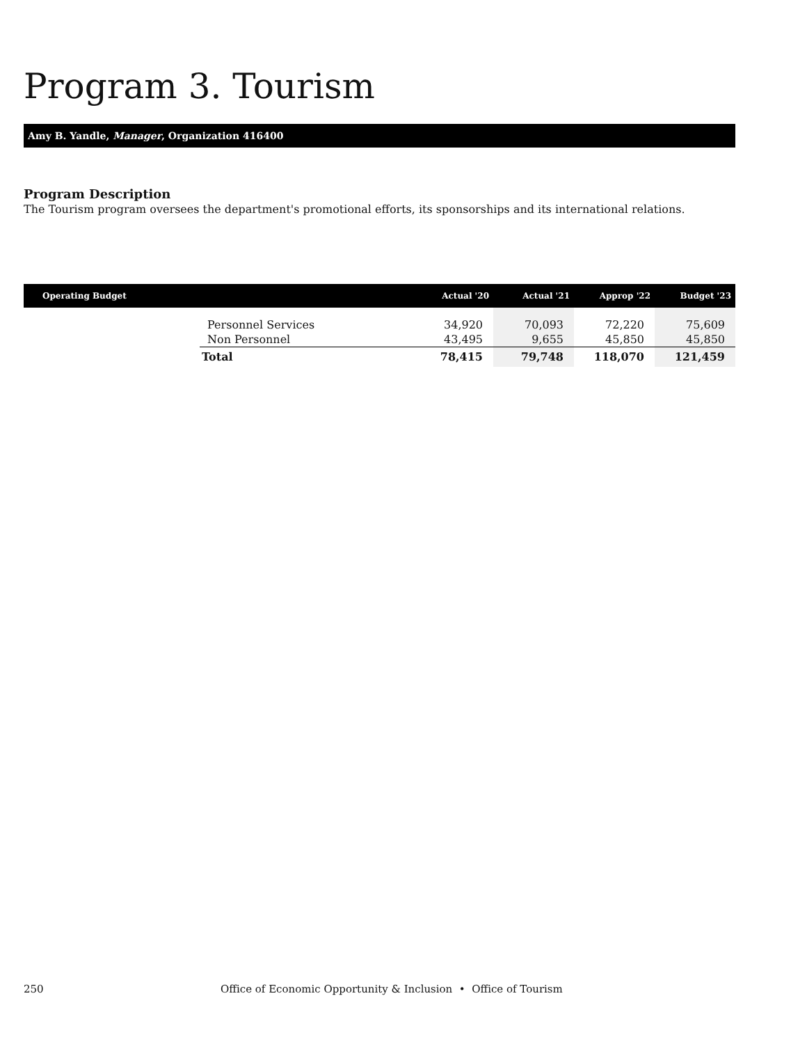Program 3. Tourism
Amy B. Yandle, Manager, Organization 416400
Program Description
The Tourism program oversees the department's promotional efforts, its sponsorships and its international relations.
| Operating Budget | | Actual '20 | Actual '21 | Approp '22 | Budget '23 |
| --- | --- | --- | --- | --- | --- |
| | Personnel Services | 34,920 | 70,093 | 72,220 | 75,609 |
| | Non Personnel | 43,495 | 9,655 | 45,850 | 45,850 |
| | Total | 78,415 | 79,748 | 118,070 | 121,459 |
250 Office of Economic Opportunity & Inclusion • Office of Tourism